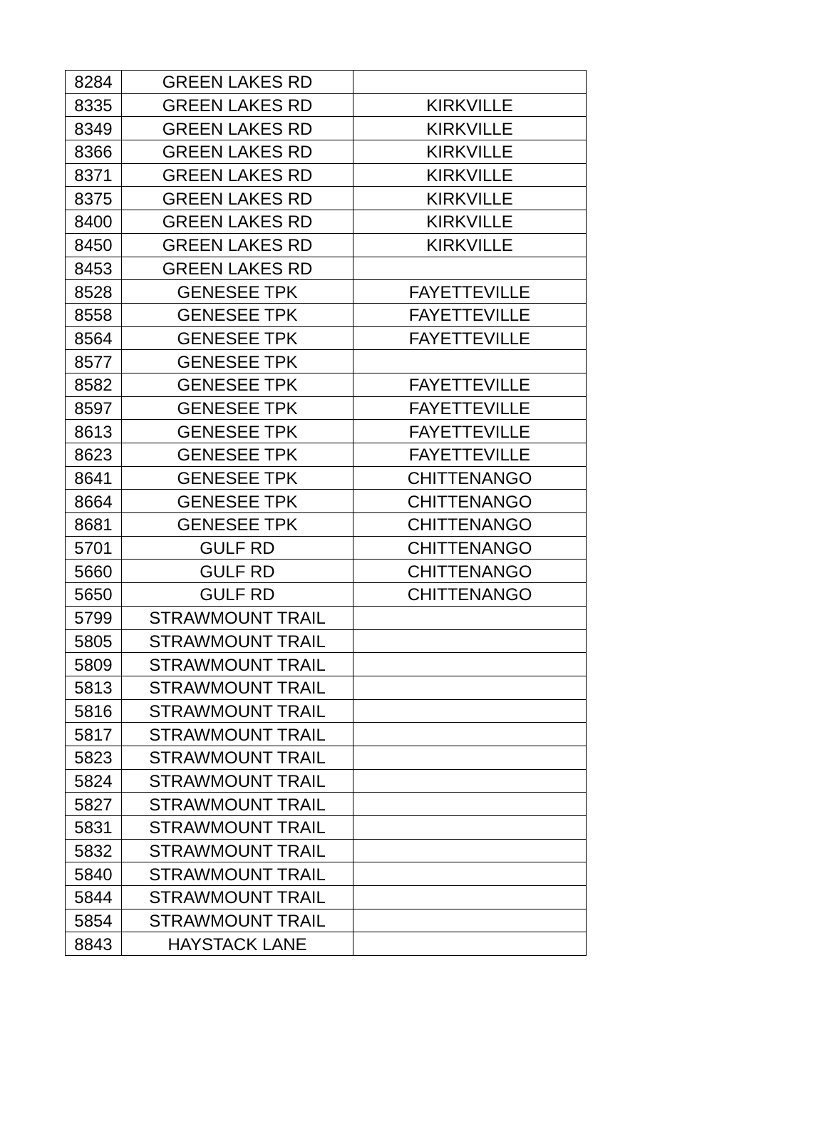| 8284 | GREEN LAKES RD | |
| 8335 | GREEN LAKES RD | KIRKVILLE |
| 8349 | GREEN LAKES RD | KIRKVILLE |
| 8366 | GREEN LAKES RD | KIRKVILLE |
| 8371 | GREEN LAKES RD | KIRKVILLE |
| 8375 | GREEN LAKES RD | KIRKVILLE |
| 8400 | GREEN LAKES RD | KIRKVILLE |
| 8450 | GREEN LAKES RD | KIRKVILLE |
| 8453 | GREEN LAKES RD | |
| 8528 | GENESEE TPK | FAYETTEVILLE |
| 8558 | GENESEE TPK | FAYETTEVILLE |
| 8564 | GENESEE TPK | FAYETTEVILLE |
| 8577 | GENESEE TPK | |
| 8582 | GENESEE TPK | FAYETTEVILLE |
| 8597 | GENESEE TPK | FAYETTEVILLE |
| 8613 | GENESEE TPK | FAYETTEVILLE |
| 8623 | GENESEE TPK | FAYETTEVILLE |
| 8641 | GENESEE TPK | CHITTENANGO |
| 8664 | GENESEE TPK | CHITTENANGO |
| 8681 | GENESEE TPK | CHITTENANGO |
| 5701 | GULF RD | CHITTENANGO |
| 5660 | GULF RD | CHITTENANGO |
| 5650 | GULF RD | CHITTENANGO |
| 5799 | STRAWMOUNT TRAIL | |
| 5805 | STRAWMOUNT TRAIL | |
| 5809 | STRAWMOUNT TRAIL | |
| 5813 | STRAWMOUNT TRAIL | |
| 5816 | STRAWMOUNT TRAIL | |
| 5817 | STRAWMOUNT TRAIL | |
| 5823 | STRAWMOUNT TRAIL | |
| 5824 | STRAWMOUNT TRAIL | |
| 5827 | STRAWMOUNT TRAIL | |
| 5831 | STRAWMOUNT TRAIL | |
| 5832 | STRAWMOUNT TRAIL | |
| 5840 | STRAWMOUNT TRAIL | |
| 5844 | STRAWMOUNT TRAIL | |
| 5854 | STRAWMOUNT TRAIL | |
| 8843 | HAYSTACK LANE | |